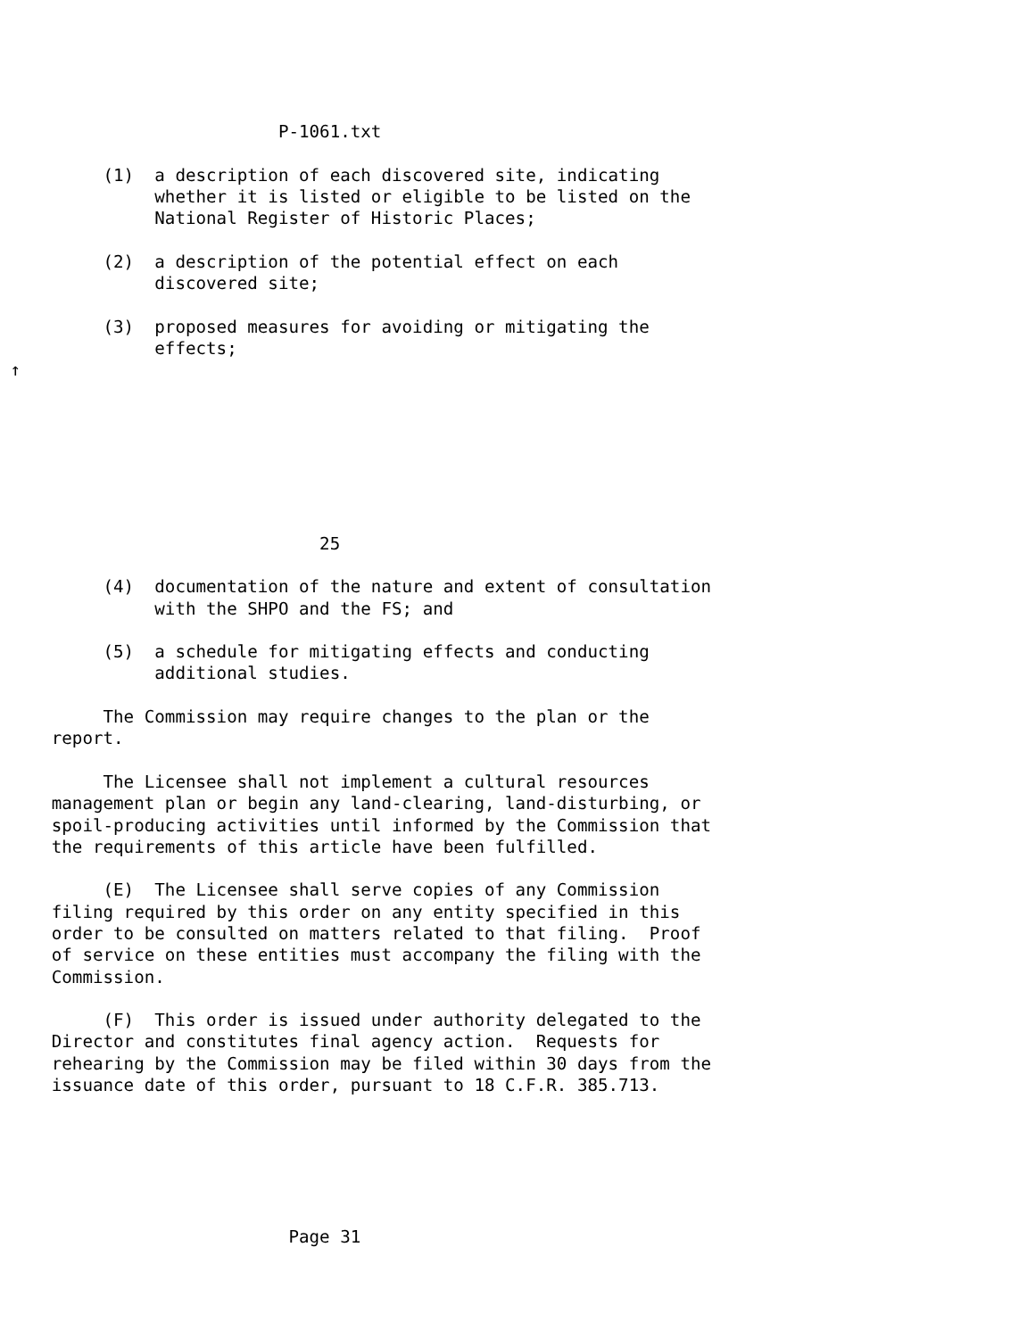P-1061.txt

          (1)  a description of each discovered site, indicating
               whether it is listed or eligible to be listed on the
               National Register of Historic Places;

          (2)  a description of the potential effect on each
               discovered site;

          (3)  proposed measures for avoiding or mitigating the
               effects;
 ↑







                               25

          (4)  documentation of the nature and extent of consultation
               with the SHPO and the FS; and

          (5)  a schedule for mitigating effects and conducting
               additional studies.

          The Commission may require changes to the plan or the
     report.

          The Licensee shall not implement a cultural resources
     management plan or begin any land-clearing, land-disturbing, or
     spoil-producing activities until informed by the Commission that
     the requirements of this article have been fulfilled.

          (E)  The Licensee shall serve copies of any Commission
     filing required by this order on any entity specified in this
     order to be consulted on matters related to that filing.  Proof
     of service on these entities must accompany the filing with the
     Commission.

          (F)  This order is issued under authority delegated to the
     Director and constitutes final agency action.  Requests for
     rehearing by the Commission may be filed within 30 days from the
     issuance date of this order, pursuant to 18 C.F.R. 385.713.






                            Page 31